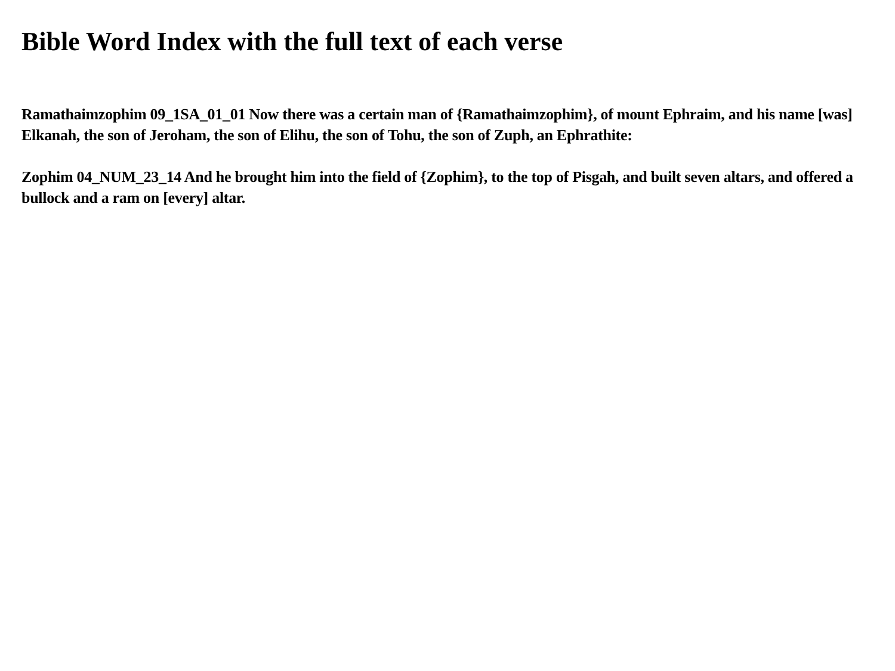Bible Word Index with the full text of each verse
Ramathaimzophim 09_1SA_01_01 Now there was a certain man of {Ramathaimzophim}, of mount Ephraim, and his name [was] Elkanah, the son of Jeroham, the son of Elihu, the son of Tohu, the son of Zuph, an Ephrathite:
Zophim 04_NUM_23_14 And he brought him into the field of {Zophim}, to the top of Pisgah, and built seven altars, and offered a bullock and a ram on [every] altar.